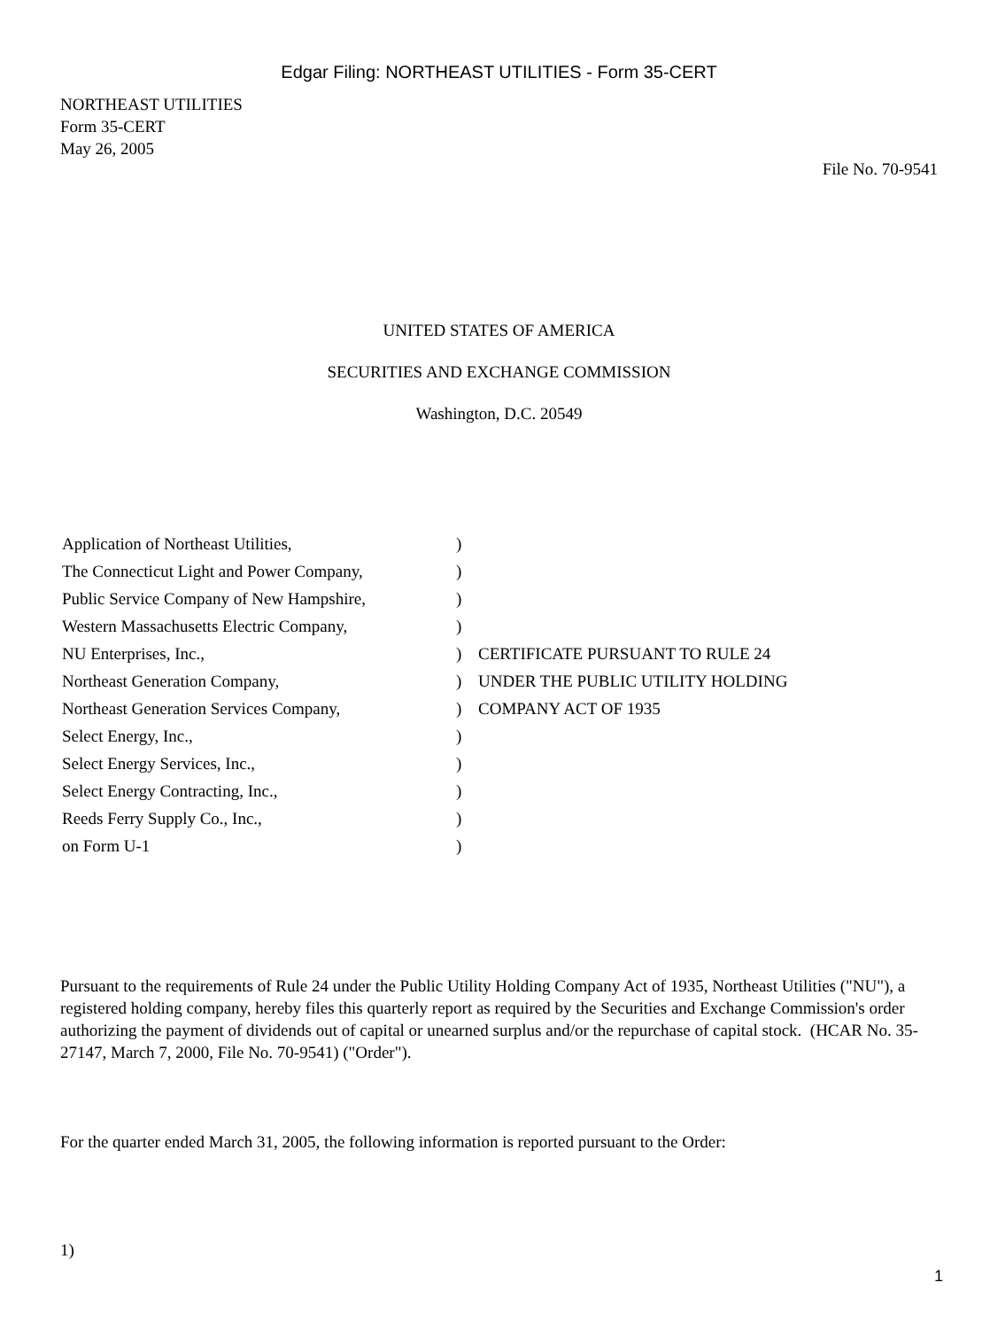Edgar Filing: NORTHEAST UTILITIES - Form 35-CERT
NORTHEAST UTILITIES
Form 35-CERT
May 26, 2005
File No. 70-9541
UNITED STATES OF AMERICA
SECURITIES AND EXCHANGE COMMISSION
Washington, D.C. 20549
| Application of Northeast Utilities, | ) | |
| The Connecticut Light and Power Company, | ) | |
| Public Service Company of New Hampshire, | ) | |
| Western Massachusetts Electric Company, | ) | |
| NU Enterprises, Inc., | ) | CERTIFICATE PURSUANT TO RULE 24 |
| Northeast Generation Company, | ) | UNDER THE PUBLIC UTILITY HOLDING |
| Northeast Generation Services Company, | ) | COMPANY ACT OF 1935 |
| Select Energy, Inc., | ) | |
| Select Energy Services, Inc., | ) | |
| Select Energy Contracting, Inc., | ) | |
| Reeds Ferry Supply Co., Inc., | ) | |
| on Form U-1 | ) | |
Pursuant to the requirements of Rule 24 under the Public Utility Holding Company Act of 1935, Northeast Utilities ("NU"), a registered holding company, hereby files this quarterly report as required by the Securities and Exchange Commission's order authorizing the payment of dividends out of capital or unearned surplus and/or the repurchase of capital stock. (HCAR No. 35-27147, March 7, 2000, File No. 70-9541) ("Order").
For the quarter ended March 31, 2005, the following information is reported pursuant to the Order:
1)
1